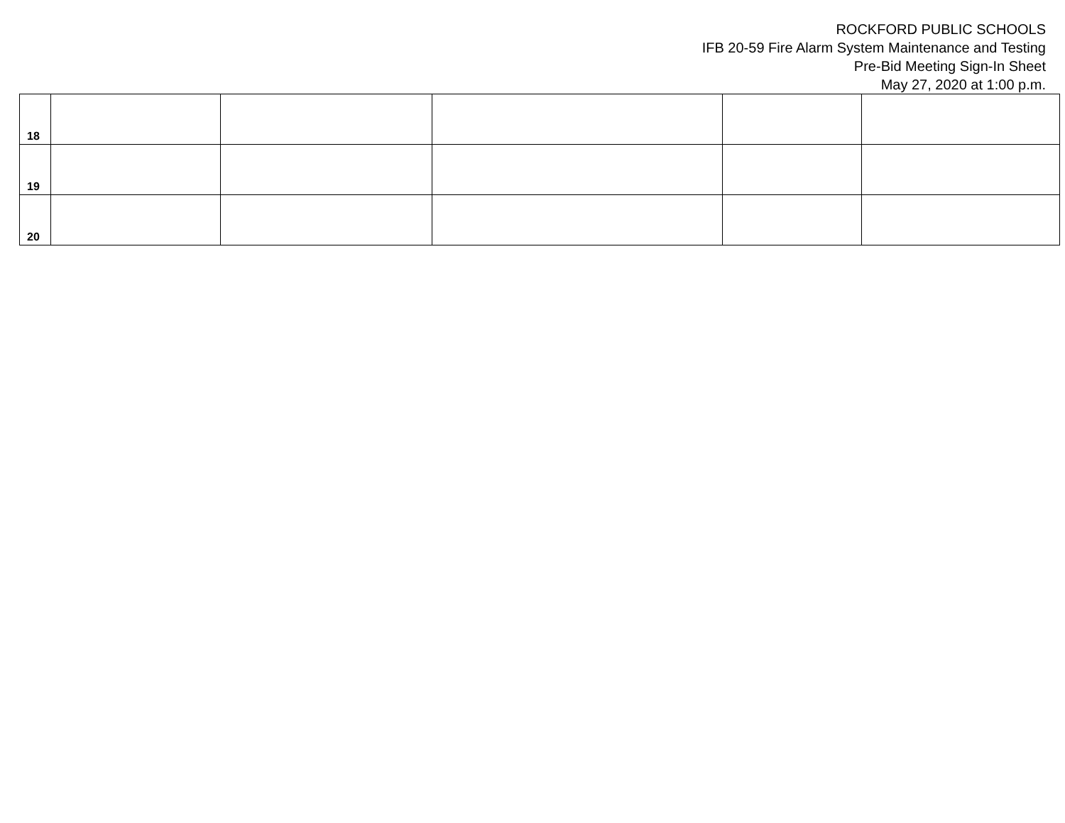ROCKFORD PUBLIC SCHOOLS
IFB 20-59 Fire Alarm System Maintenance and Testing
Pre-Bid Meeting Sign-In Sheet
May 27, 2020 at 1:00 p.m.
| 18 | | | | | |
| 19 | | | | | |
| 20 | | | | | |